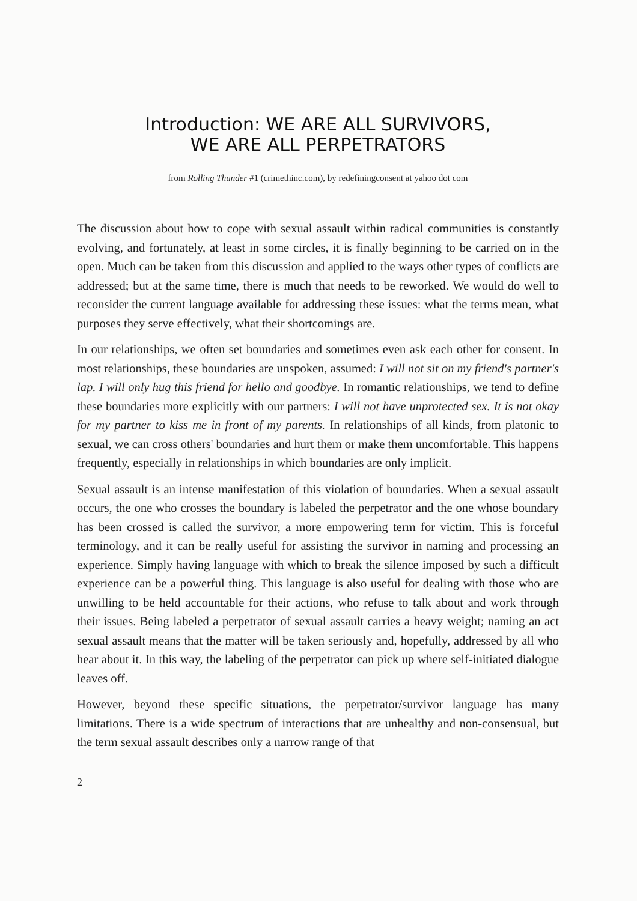Introduction: WE ARE ALL SURVIVORS,
WE ARE ALL PERPETRATORS
from Rolling Thunder #1 (crimethinc.com), by redefiningconsent at yahoo dot com
The discussion about how to cope with sexual assault within radical communities is constantly evolving, and fortunately, at least in some circles, it is finally beginning to be carried on in the open. Much can be taken from this discussion and applied to the ways other types of conflicts are addressed; but at the same time, there is much that needs to be reworked. We would do well to reconsider the current language available for addressing these issues: what the terms mean, what purposes they serve effectively, what their shortcomings are.
In our relationships, we often set boundaries and sometimes even ask each other for consent. In most relationships, these boundaries are unspoken, assumed: I will not sit on my friend's partner's lap. I will only hug this friend for hello and goodbye. In romantic relationships, we tend to define these boundaries more explicitly with our partners: I will not have unprotected sex. It is not okay for my partner to kiss me in front of my parents. In relationships of all kinds, from platonic to sexual, we can cross others' boundaries and hurt them or make them uncomfortable. This happens frequently, especially in relationships in which boundaries are only implicit.
Sexual assault is an intense manifestation of this violation of boundaries. When a sexual assault occurs, the one who crosses the boundary is labeled the perpetrator and the one whose boundary has been crossed is called the survivor, a more empowering term for victim. This is forceful terminology, and it can be really useful for assisting the survivor in naming and processing an experience. Simply having language with which to break the silence imposed by such a difficult experience can be a powerful thing. This language is also useful for dealing with those who are unwilling to be held accountable for their actions, who refuse to talk about and work through their issues. Being labeled a perpetrator of sexual assault carries a heavy weight; naming an act sexual assault means that the matter will be taken seriously and, hopefully, addressed by all who hear about it. In this way, the labeling of the perpetrator can pick up where self-initiated dialogue leaves off.
However, beyond these specific situations, the perpetrator/survivor language has many limitations. There is a wide spectrum of interactions that are unhealthy and non-consensual, but the term sexual assault describes only a narrow range of that
2